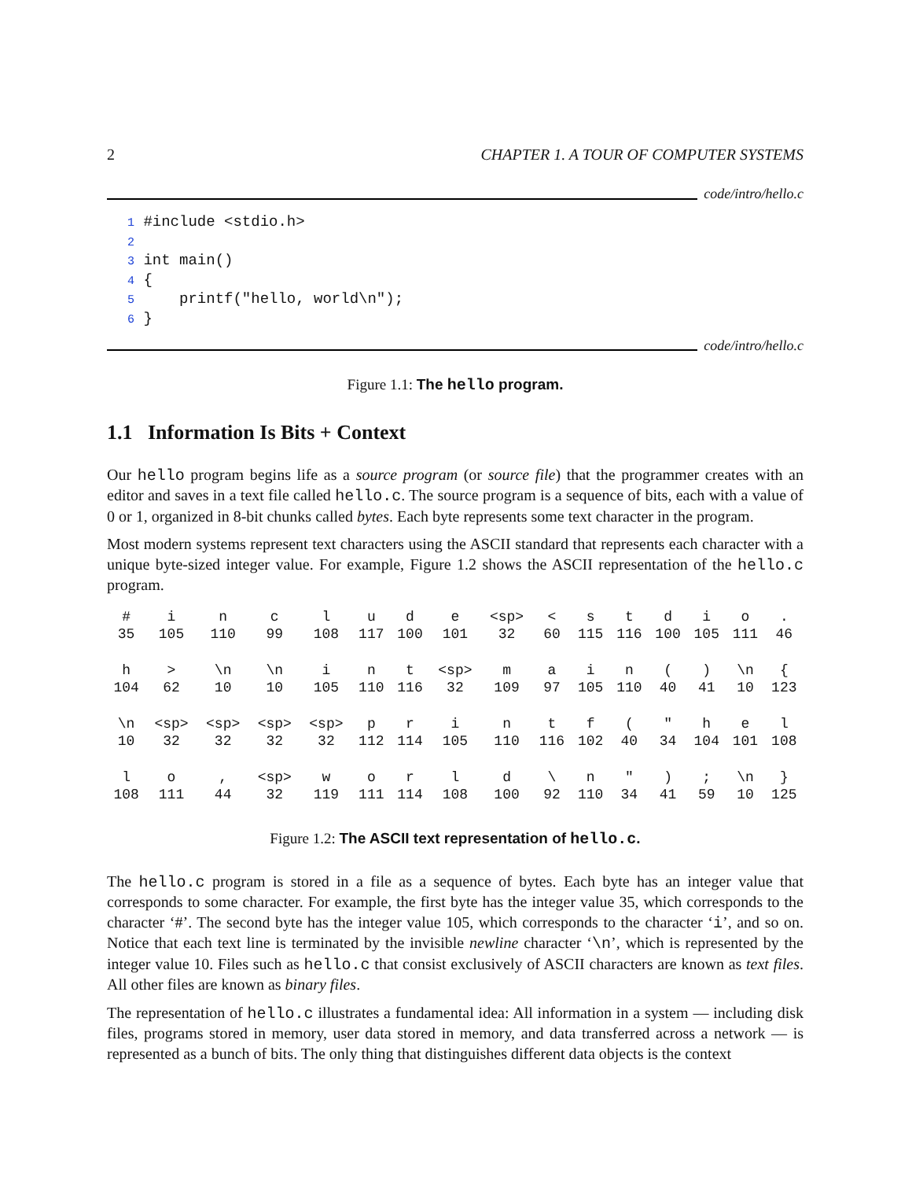2 CHAPTER 1. A TOUR OF COMPUTER SYSTEMS
code/intro/hello.c
1 #include <stdio.h>
2
3 int main()
4 {
5     printf("hello, world\n");
6 }
code/intro/hello.c
Figure 1.1: The hello program.
1.1 Information Is Bits + Context
Our hello program begins life as a source program (or source file) that the programmer creates with an editor and saves in a text file called hello.c. The source program is a sequence of bits, each with a value of 0 or 1, organized in 8-bit chunks called bytes. Each byte represents some text character in the program.
Most modern systems represent text characters using the ASCII standard that represents each character with a unique byte-sized integer value. For example, Figure 1.2 shows the ASCII representation of the hello.c program.
| # | i | n | c | l | u | d | e | <sp> | < | s | t | d | i | o | . |
| 35 | 105 | 110 | 99 | 108 | 117 | 100 | 101 | 32 | 60 | 115 | 116 | 100 | 105 | 111 | 46 |
| h | > | \n | \n | i | n | t | <sp> | m | a | i | n | ( | ) | \n | { |
| 104 | 62 | 10 | 10 | 105 | 110 | 116 | 32 | 109 | 97 | 105 | 110 | 40 | 41 | 10 | 123 |
| \n | <sp> | <sp> | <sp> | <sp> | p | r | i | n | t | f | ( | " | h | e | l |
| 10 | 32 | 32 | 32 | 32 | 112 | 114 | 105 | 110 | 116 | 102 | 40 | 34 | 104 | 101 | 108 |
| l | o | , | <sp> | w | o | r | l | d | \ | n | " | ) | ; | \n | } |
| 108 | 111 | 44 | 32 | 119 | 111 | 114 | 108 | 100 | 92 | 110 | 34 | 41 | 59 | 10 | 125 |
Figure 1.2: The ASCII text representation of hello.c.
The hello.c program is stored in a file as a sequence of bytes. Each byte has an integer value that corresponds to some character. For example, the first byte has the integer value 35, which corresponds to the character ‘#’. The second byte has the integer value 105, which corresponds to the character ‘i’, and so on. Notice that each text line is terminated by the invisible newline character ‘\n’, which is represented by the integer value 10. Files such as hello.c that consist exclusively of ASCII characters are known as text files. All other files are known as binary files.
The representation of hello.c illustrates a fundamental idea: All information in a system — including disk files, programs stored in memory, user data stored in memory, and data transferred across a network — is represented as a bunch of bits. The only thing that distinguishes different data objects is the context